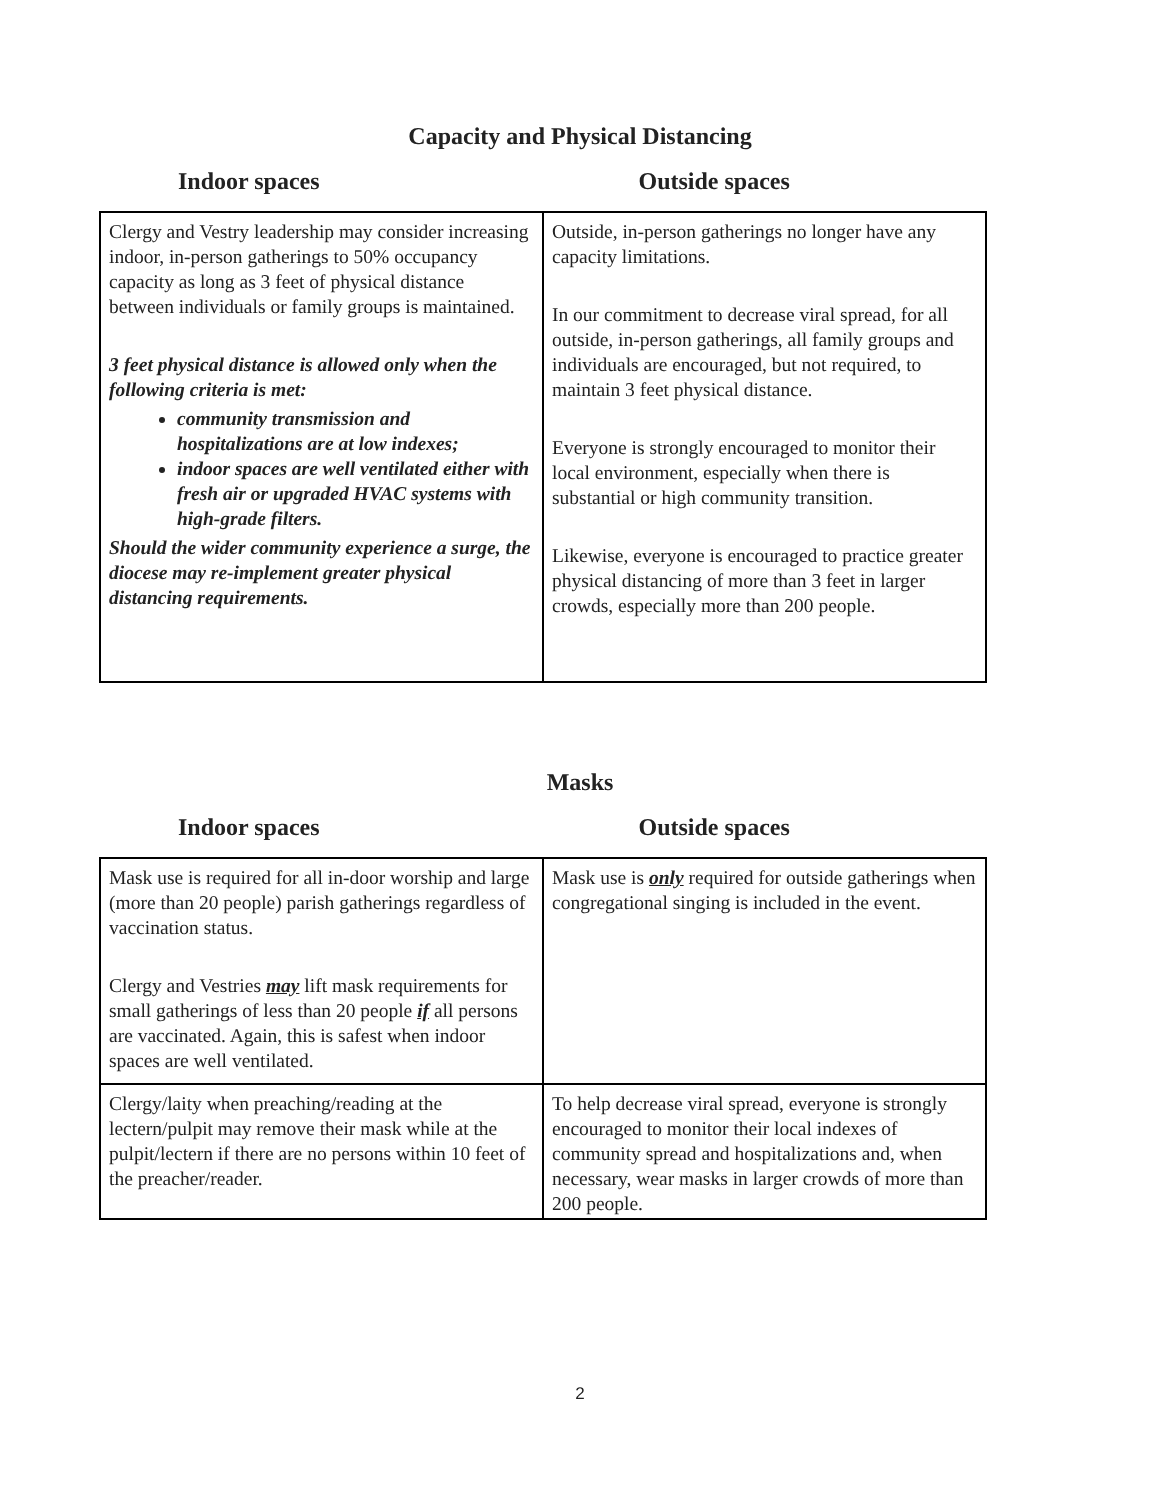Capacity and Physical Distancing
Indoor spaces Outside spaces
| Clergy and Vestry leadership may consider increasing indoor, in-person gatherings to 50% occupancy capacity as long as 3 feet of physical distance between individuals or family groups is maintained. 3 feet physical distance is allowed only when the following criteria is met: community transmission and hospitalizations are at low indexes; indoor spaces are well ventilated either with fresh air or upgraded HVAC systems with high-grade filters. Should the wider community experience a surge, the diocese may re-implement greater physical distancing requirements. | Outside, in-person gatherings no longer have any capacity limitations. In our commitment to decrease viral spread, for all outside, in-person gatherings, all family groups and individuals are encouraged, but not required, to maintain 3 feet physical distance. Everyone is strongly encouraged to monitor their local environment, especially when there is substantial or high community transition. Likewise, everyone is encouraged to practice greater physical distancing of more than 3 feet in larger crowds, especially more than 200 people. |
Masks
Indoor spaces Outside spaces
| Mask use is required for all in-door worship and large (more than 20 people) parish gatherings regardless of vaccination status. Clergy and Vestries may lift mask requirements for small gatherings of less than 20 people if all persons are vaccinated. Again, this is safest when indoor spaces are well ventilated. | Mask use is only required for outside gatherings when congregational singing is included in the event. |
| Clergy/laity when preaching/reading at the lectern/pulpit may remove their mask while at the pulpit/lectern if there are no persons within 10 feet of the preacher/reader. | To help decrease viral spread, everyone is strongly encouraged to monitor their local indexes of community spread and hospitalizations and, when necessary, wear masks in larger crowds of more than 200 people. |
2